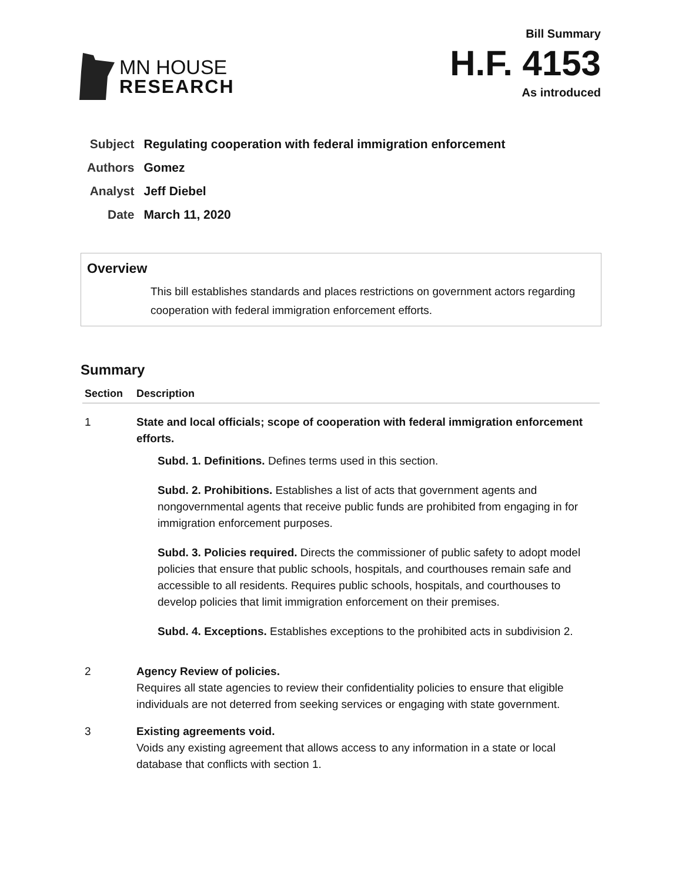MN HOUSE
RESEARCH
Bill Summary
H.F. 4153
As introduced
| Subject | Regulating cooperation with federal immigration enforcement |
| Authors | Gomez |
| Analyst | Jeff Diebel |
| Date | March 11, 2020 |
Overview
This bill establishes standards and places restrictions on government actors regarding cooperation with federal immigration enforcement efforts.
Summary
| Section | Description |
| --- | --- |
| 1 | State and local officials; scope of cooperation with federal immigration enforcement efforts. Subd. 1. Definitions. Defines terms used in this section. Subd. 2. Prohibitions. Establishes a list of acts that government agents and nongovernmental agents that receive public funds are prohibited from engaging in for immigration enforcement purposes. Subd. 3. Policies required. Directs the commissioner of public safety to adopt model policies that ensure that public schools, hospitals, and courthouses remain safe and accessible to all residents. Requires public schools, hospitals, and courthouses to develop policies that limit immigration enforcement on their premises. Subd. 4. Exceptions. Establishes exceptions to the prohibited acts in subdivision 2. |
| 2 | Agency Review of policies. Requires all state agencies to review their confidentiality policies to ensure that eligible individuals are not deterred from seeking services or engaging with state government. |
| 3 | Existing agreements void. Voids any existing agreement that allows access to any information in a state or local database that conflicts with section 1. |